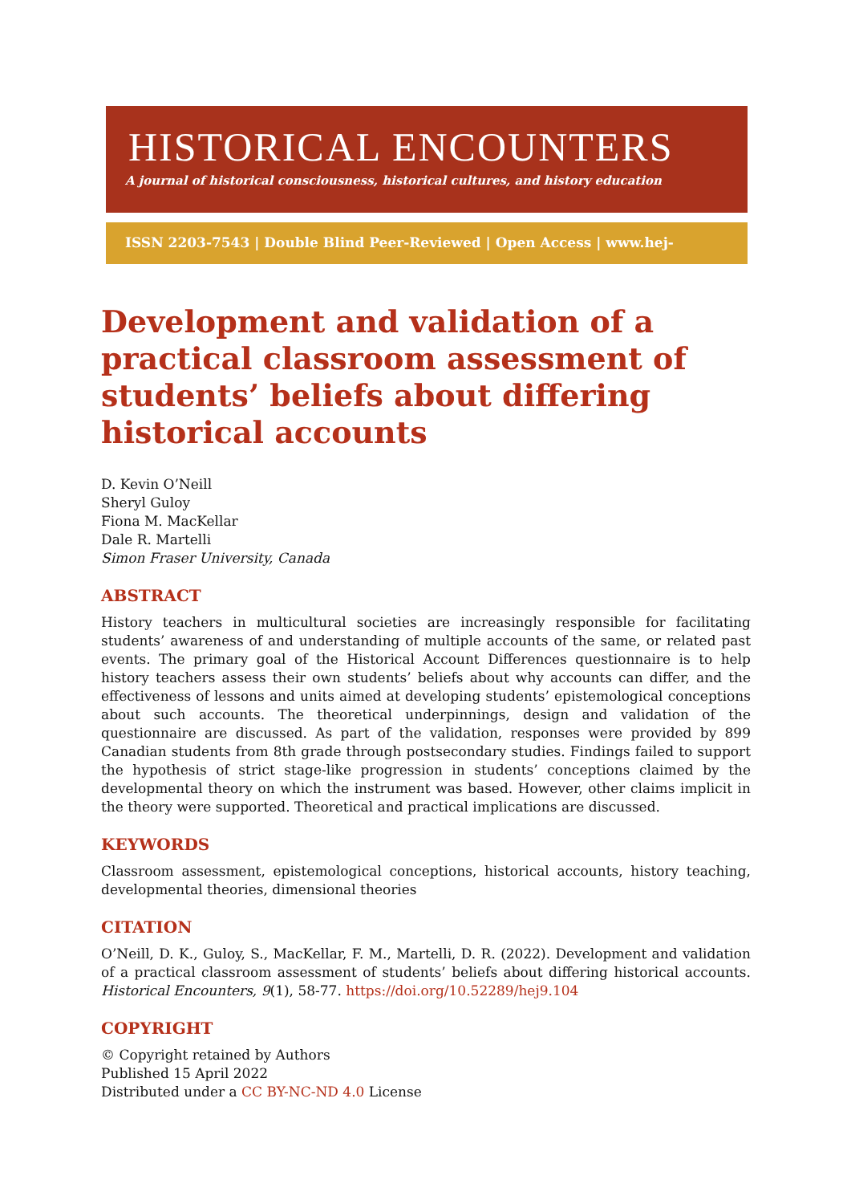HISTORICAL ENCOUNTERS
A journal of historical consciousness, historical cultures, and history education
ISSN 2203-7543 | Double Blind Peer-Reviewed | Open Access | www.hej-hermes.net
Development and validation of a practical classroom assessment of students’ beliefs about differing historical accounts
D. Kevin O’Neill
Sheryl Guloy
Fiona M. MacKellar
Dale R. Martelli
Simon Fraser University, Canada
ABSTRACT
History teachers in multicultural societies are increasingly responsible for facilitating students’ awareness of and understanding of multiple accounts of the same, or related past events. The primary goal of the Historical Account Differences questionnaire is to help history teachers assess their own students’ beliefs about why accounts can differ, and the effectiveness of lessons and units aimed at developing students’ epistemological conceptions about such accounts. The theoretical underpinnings, design and validation of the questionnaire are discussed. As part of the validation, responses were provided by 899 Canadian students from 8th grade through postsecondary studies. Findings failed to support the hypothesis of strict stage-like progression in students’ conceptions claimed by the developmental theory on which the instrument was based. However, other claims implicit in the theory were supported. Theoretical and practical implications are discussed.
KEYWORDS
Classroom assessment, epistemological conceptions, historical accounts, history teaching, developmental theories, dimensional theories
CITATION
O’Neill, D. K., Guloy, S., MacKellar, F. M., Martelli, D. R. (2022). Development and validation of a practical classroom assessment of students’ beliefs about differing historical accounts. Historical Encounters, 9(1), 58-77. https://doi.org/10.52289/hej9.104
COPYRIGHT
© Copyright retained by Authors
Published 15 April 2022
Distributed under a CC BY-NC-ND 4.0 License